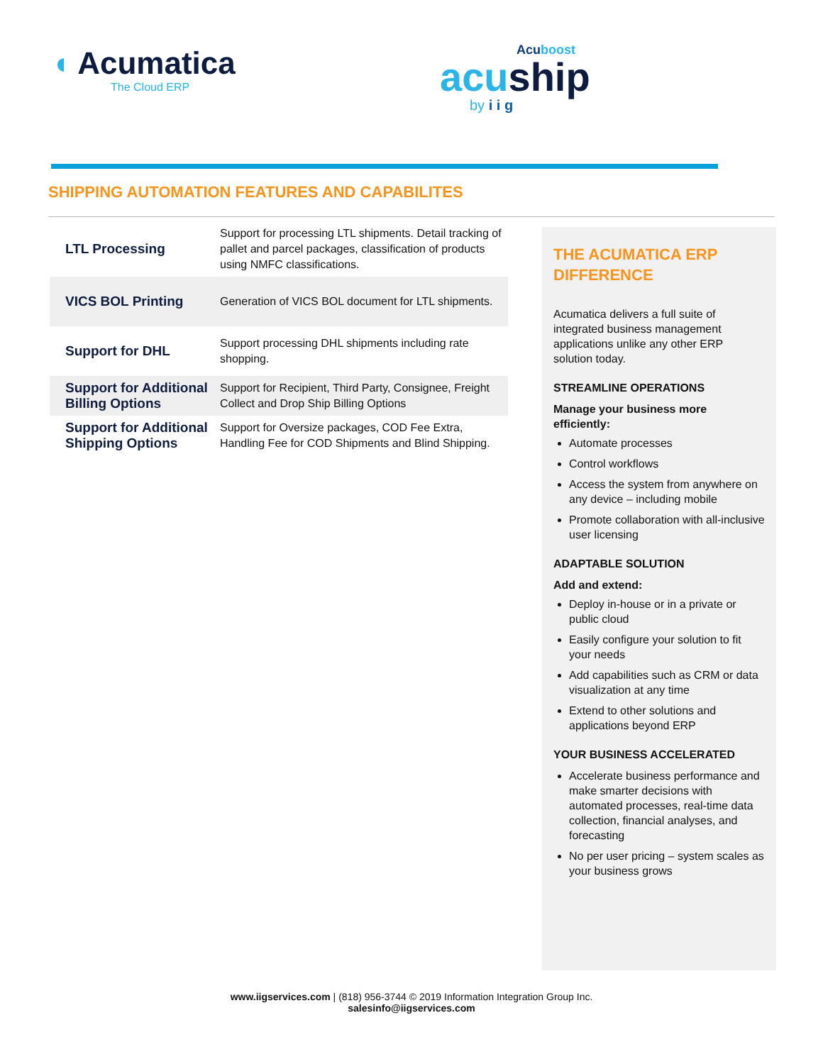◖ Acumatica
The Cloud ERP
Acuboost
acu ship
by i i g
SHIPPING AUTOMATION FEATURES AND CAPABILITES
| LTL Processing | Support for processing LTL shipments. Detail tracking of pallet and parcel packages, classification of products using NMFC classifications. |
| VICS BOL Printing | Generation of VICS BOL document for LTL shipments. |
| Support for DHL | Support processing DHL shipments including rate shopping. |
| Support for Additional Billing Options | Support for Recipient, Third Party, Consignee, Freight Collect and Drop Ship Billing Options |
| Support for Additional Shipping Options | Support for Oversize packages, COD Fee Extra, Handling Fee for COD Shipments and Blind Shipping. |
THE ACUMATICA ERP DIFFERENCE
Acumatica delivers a full suite of integrated business management applications unlike any other ERP solution today.
STREAMLINE OPERATIONS
Manage your business more efficiently:
Automate processes
Control workflows
Access the system from anywhere on any device – including mobile
Promote collaboration with all-inclusive user licensing
ADAPTABLE SOLUTION
Add and extend:
Deploy in-house or in a private or public cloud
Easily configure your solution to fit your needs
Add capabilities such as CRM or data visualization at any time
Extend to other solutions and applications beyond ERP
YOUR BUSINESS ACCELERATED
Accelerate business performance and make smarter decisions with automated processes, real-time data collection, financial analyses, and forecasting
No per user pricing – system scales as your business grows
www.iigservices.com | (818) 956-3744 © 2019 Information Integration Group Inc.
salesinfo@iigservices.com